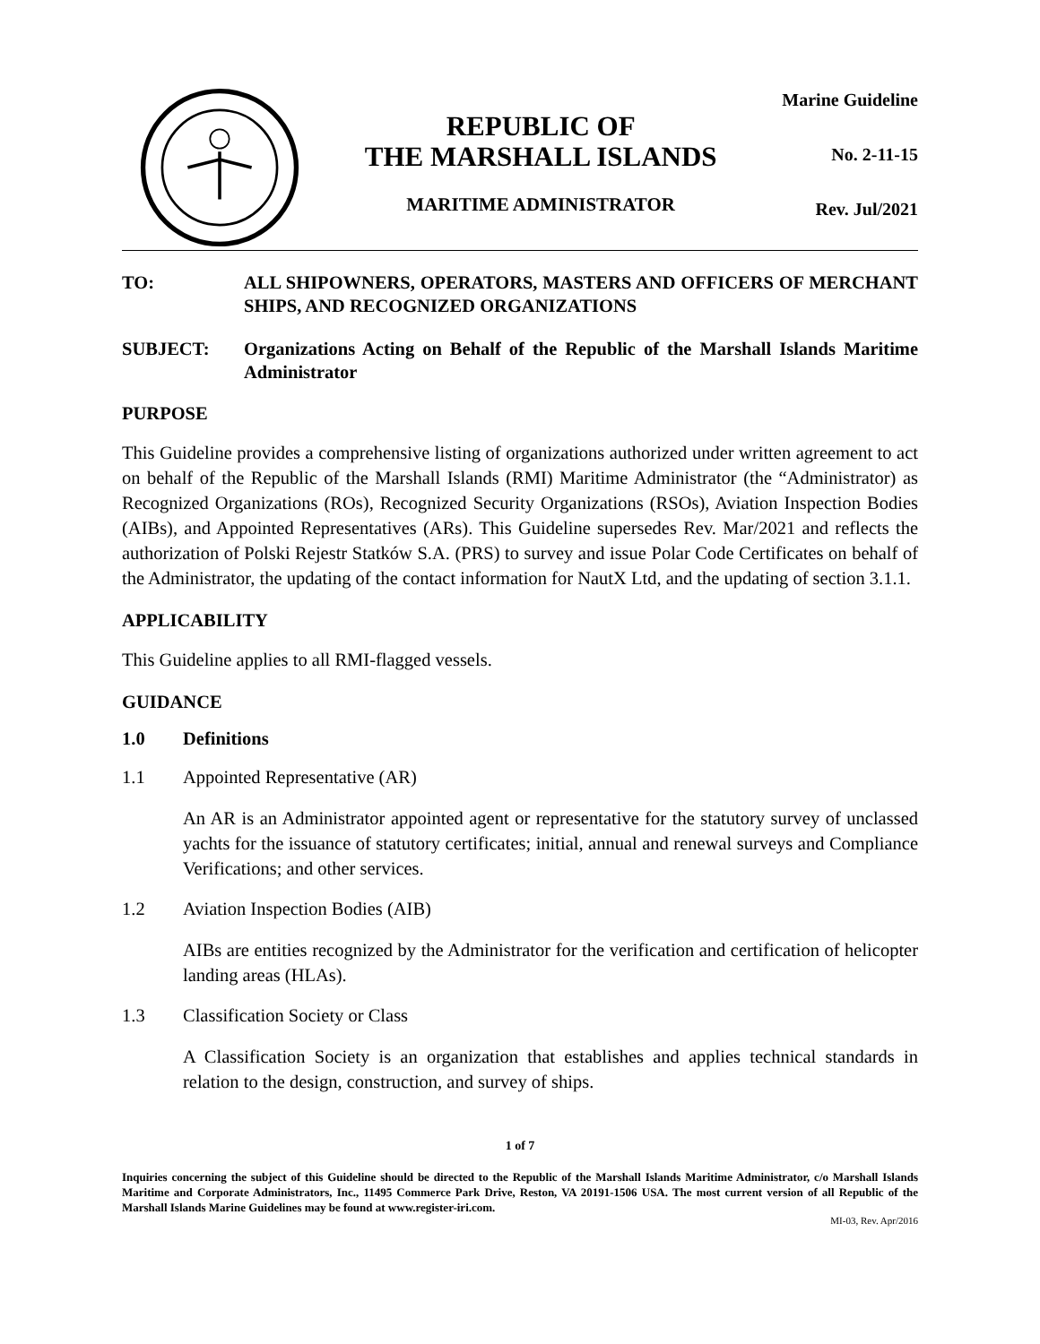REPUBLIC OF
THE MARSHALL ISLANDS
MARITIME ADMINISTRATOR
Marine Guideline
No. 2-11-15
Rev. Jul/2021
TO: ALL SHIPOWNERS, OPERATORS, MASTERS AND OFFICERS OF MERCHANT SHIPS, AND RECOGNIZED ORGANIZATIONS
SUBJECT: Organizations Acting on Behalf of the Republic of the Marshall Islands Maritime Administrator
PURPOSE
This Guideline provides a comprehensive listing of organizations authorized under written agreement to act on behalf of the Republic of the Marshall Islands (RMI) Maritime Administrator (the “Administrator) as Recognized Organizations (ROs), Recognized Security Organizations (RSOs), Aviation Inspection Bodies (AIBs), and Appointed Representatives (ARs). This Guideline supersedes Rev. Mar/2021 and reflects the authorization of Polski Rejestr Statków S.A. (PRS) to survey and issue Polar Code Certificates on behalf of the Administrator, the updating of the contact information for NautX Ltd, and the updating of section 3.1.1.
APPLICABILITY
This Guideline applies to all RMI-flagged vessels.
GUIDANCE
1.0 Definitions
1.1 Appointed Representative (AR)
An AR is an Administrator appointed agent or representative for the statutory survey of unclassed yachts for the issuance of statutory certificates; initial, annual and renewal surveys and Compliance Verifications; and other services.
1.2 Aviation Inspection Bodies (AIB)
AIBs are entities recognized by the Administrator for the verification and certification of helicopter landing areas (HLAs).
1.3 Classification Society or Class
A Classification Society is an organization that establishes and applies technical standards in relation to the design, construction, and survey of ships.
1 of 7
Inquiries concerning the subject of this Guideline should be directed to the Republic of the Marshall Islands Maritime Administrator, c/o Marshall Islands Maritime and Corporate Administrators, Inc., 11495 Commerce Park Drive, Reston, VA 20191-1506 USA. The most current version of all Republic of the Marshall Islands Marine Guidelines may be found at www.register-iri.com.
MI-03, Rev. Apr/2016